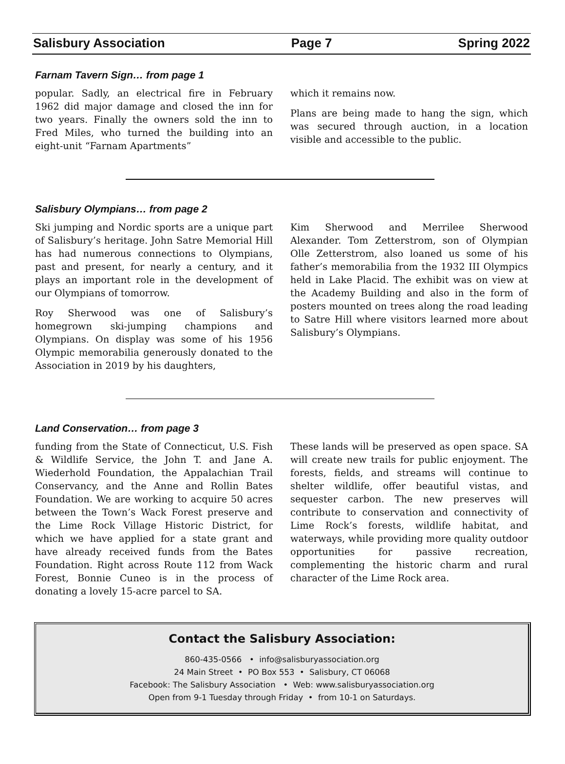Salisbury Association Page 7 Spring 2022
Farnam Tavern Sign… from page 1
popular. Sadly, an electrical fire in February 1962 did major damage and closed the inn for two years. Finally the owners sold the inn to Fred Miles, who turned the building into an eight-unit “Farnam Apartments”
which it remains now.
Plans are being made to hang the sign, which was secured through auction, in a location visible and accessible to the public.
Salisbury Olympians… from page 2
Ski jumping and Nordic sports are a unique part of Salisbury’s heritage. John Satre Memorial Hill has had numerous connections to Olympians, past and present, for nearly a century, and it plays an important role in the development of our Olympians of tomorrow.
Roy Sherwood was one of Salisbury’s homegrown ski-jumping champions and Olympians. On display was some of his 1956 Olympic memorabilia generously donated to the Association in 2019 by his daughters,
Kim Sherwood and Merrilee Sherwood Alexander. Tom Zetterstrom, son of Olympian Olle Zetterstrom, also loaned us some of his father’s memorabilia from the 1932 III Olympics held in Lake Placid. The exhibit was on view at the Academy Building and also in the form of posters mounted on trees along the road leading to Satre Hill where visitors learned more about Salisbury’s Olympians.
Land Conservation… from page 3
funding from the State of Connecticut, U.S. Fish & Wildlife Service, the John T. and Jane A. Wiederhold Foundation, the Appalachian Trail Conservancy, and the Anne and Rollin Bates Foundation. We are working to acquire 50 acres between the Town’s Wack Forest preserve and the Lime Rock Village Historic District, for which we have applied for a state grant and have already received funds from the Bates Foundation. Right across Route 112 from Wack Forest, Bonnie Cuneo is in the process of donating a lovely 15-acre parcel to SA.
These lands will be preserved as open space. SA will create new trails for public enjoyment. The forests, fields, and streams will continue to shelter wildlife, offer beautiful vistas, and sequester carbon. The new preserves will contribute to conservation and connectivity of Lime Rock’s forests, wildlife habitat, and waterways, while providing more quality outdoor opportunities for passive recreation, complementing the historic charm and rural character of the Lime Rock area.
Contact the Salisbury Association:
860-435-0566 • info@salisburyassociation.org
24 Main Street • PO Box 553 • Salisbury, CT 06068
Facebook: The Salisbury Association • Web: www.salisburyassociation.org
Open from 9-1 Tuesday through Friday • from 10-1 on Saturdays.